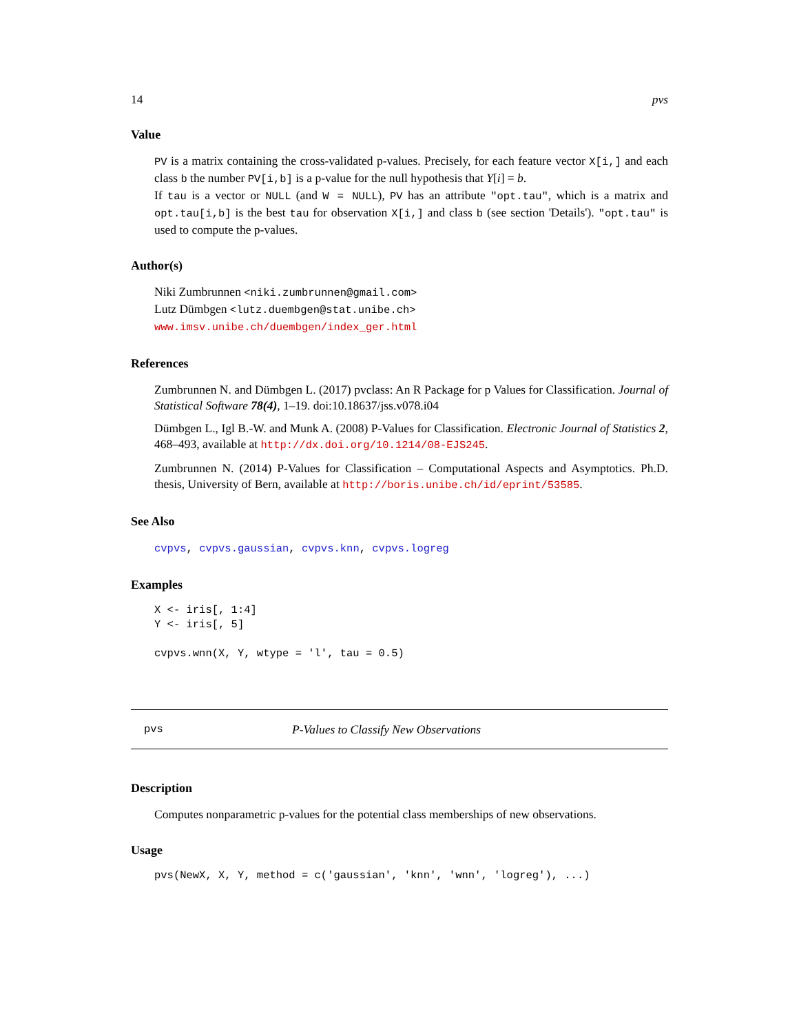14 pvs
Value
PV is a matrix containing the cross-validated p-values. Precisely, for each feature vector X[i,] and each class b the number PV[i,b] is a p-value for the null hypothesis that Y[i] = b.
If tau is a vector or NULL (and W = NULL), PV has an attribute "opt.tau", which is a matrix and opt.tau[i,b] is the best tau for observation X[i,] and class b (see section 'Details'). "opt.tau" is used to compute the p-values.
Author(s)
Niki Zumbrunnen <niki.zumbrunnen@gmail.com>
Lutz Dümbgen <lutz.duembgen@stat.unibe.ch>
www.imsv.unibe.ch/duembgen/index_ger.html
References
Zumbrunnen N. and Dümbgen L. (2017) pvclass: An R Package for p Values for Classification. Journal of Statistical Software 78(4), 1–19. doi:10.18637/jss.v078.i04
Dümbgen L., Igl B.-W. and Munk A. (2008) P-Values for Classification. Electronic Journal of Statistics 2, 468–493, available at http://dx.doi.org/10.1214/08-EJS245.
Zumbrunnen N. (2014) P-Values for Classification – Computational Aspects and Asymptotics. Ph.D. thesis, University of Bern, available at http://boris.unibe.ch/id/eprint/53585.
See Also
cvpvs, cvpvs.gaussian, cvpvs.knn, cvpvs.logreg
Examples
X <- iris[, 1:4]
Y <- iris[, 5]

cvpvs.wnn(X, Y, wtype = 'l', tau = 0.5)
pvs P-Values to Classify New Observations
Description
Computes nonparametric p-values for the potential class memberships of new observations.
Usage
pvs(NewX, X, Y, method = c('gaussian', 'knn', 'wnn', 'logreg'), ...)